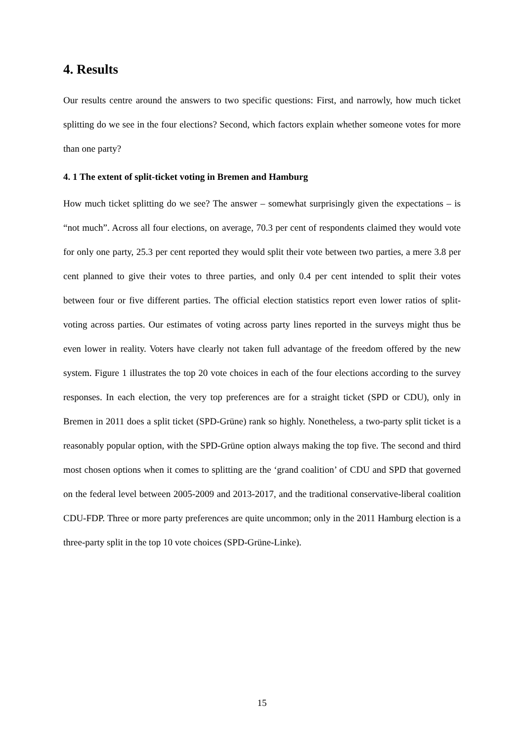4. Results
Our results centre around the answers to two specific questions: First, and narrowly, how much ticket splitting do we see in the four elections? Second, which factors explain whether someone votes for more than one party?
4. 1 The extent of split-ticket voting in Bremen and Hamburg
How much ticket splitting do we see? The answer – somewhat surprisingly given the expectations – is “not much”. Across all four elections, on average, 70.3 per cent of respondents claimed they would vote for only one party, 25.3 per cent reported they would split their vote between two parties, a mere 3.8 per cent planned to give their votes to three parties, and only 0.4 per cent intended to split their votes between four or five different parties. The official election statistics report even lower ratios of split-voting across parties. Our estimates of voting across party lines reported in the surveys might thus be even lower in reality. Voters have clearly not taken full advantage of the freedom offered by the new system. Figure 1 illustrates the top 20 vote choices in each of the four elections according to the survey responses. In each election, the very top preferences are for a straight ticket (SPD or CDU), only in Bremen in 2011 does a split ticket (SPD-Grüne) rank so highly. Nonetheless, a two-party split ticket is a reasonably popular option, with the SPD-Grüne option always making the top five. The second and third most chosen options when it comes to splitting are the ‘grand coalition’ of CDU and SPD that governed on the federal level between 2005-2009 and 2013-2017, and the traditional conservative-liberal coalition CDU-FDP. Three or more party preferences are quite uncommon; only in the 2011 Hamburg election is a three-party split in the top 10 vote choices (SPD-Grüne-Linke).
15